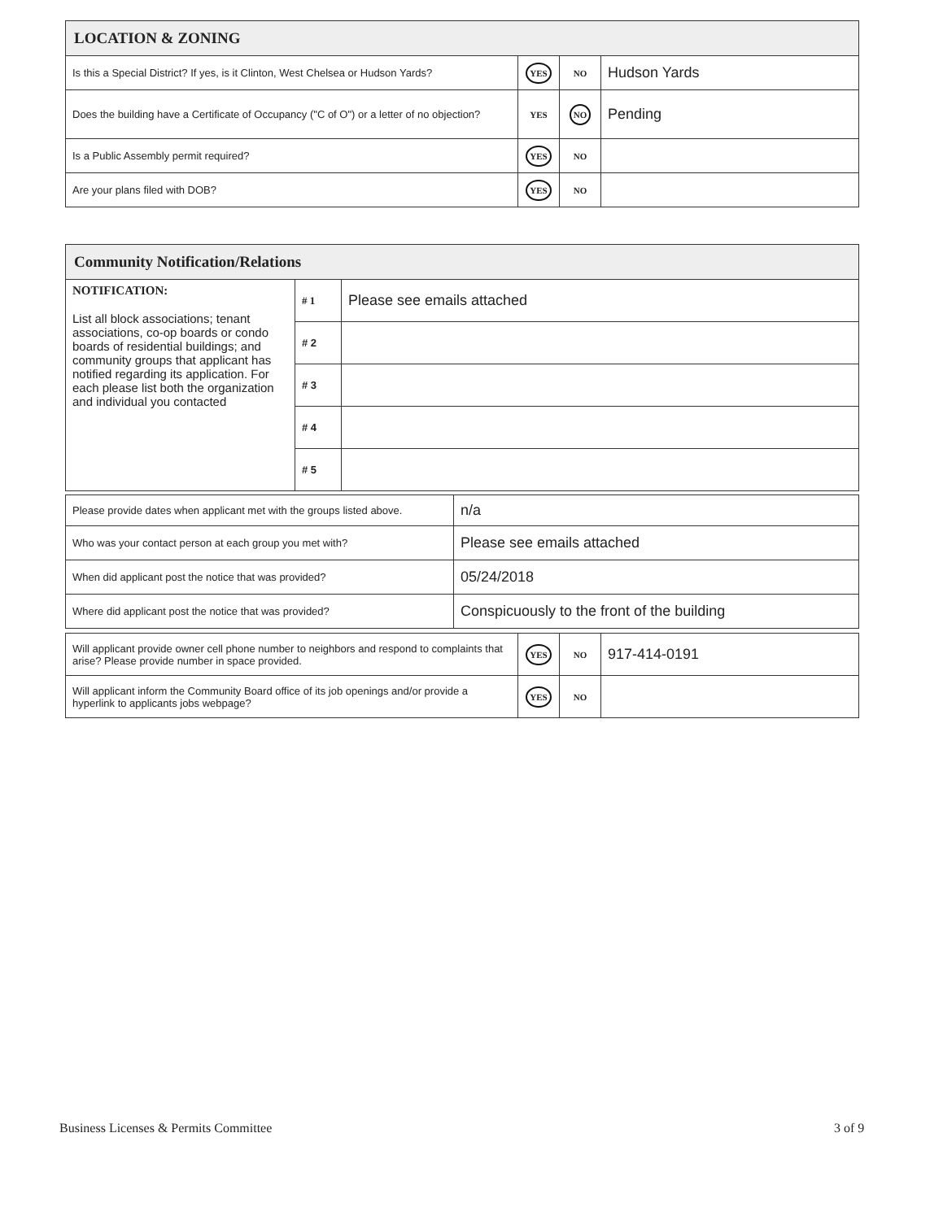| LOCATION & ZONING | | | |
| --- | --- | --- | --- |
| Is this a Special District? If yes, is it Clinton, West Chelsea or Hudson Yards? | YES | NO | Hudson Yards |
| Does the building have a Certificate of Occupancy ("C of O") or a letter of no objection? | YES | NO | Pending |
| Is a Public Assembly permit required? | YES | NO | |
| Are your plans filed with DOB? | YES | NO | |
| Community Notification/Relations | | |
| --- | --- | --- |
| NOTIFICATION: List all block associations; tenant associations, co-op boards or condo boards of residential buildings; and community groups that applicant has notified regarding its application. For each please list both the organization and individual you contacted | # 1 | Please see emails attached |
| | # 2 | |
| | # 3 | |
| | # 4 | |
| | # 5 | |
| Please provide dates when applicant met with the groups listed above. | n/a |
| Who was your contact person at each group you met with? | Please see emails attached |
| When did applicant post the notice that was provided? | 05/24/2018 |
| Where did applicant post the notice that was provided? | Conspicuously to the front of the building |
| Will applicant provide owner cell phone number to neighbors and respond to complaints that arise? Please provide number in space provided. | YES | NO | 917-414-0191 |
| Will applicant inform the Community Board office of its job openings and/or provide a hyperlink to applicants jobs webpage? | YES | NO | |
Business Licenses & Permits Committee
3 of 9